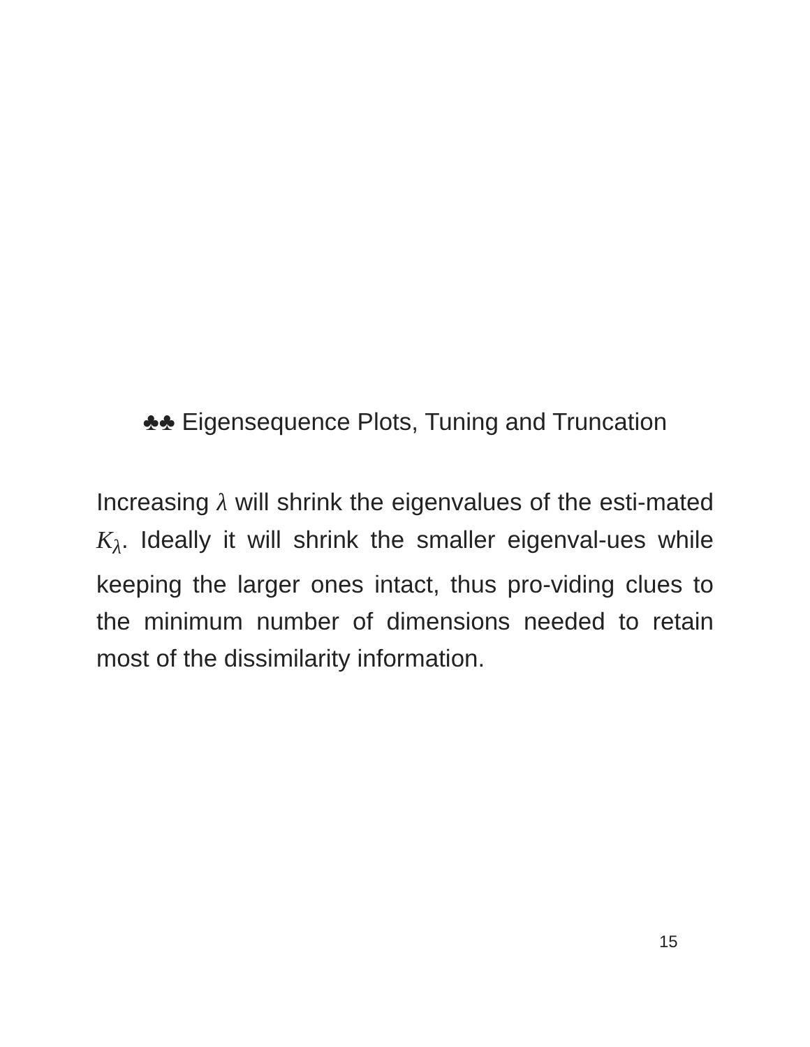♣♣ Eigensequence Plots, Tuning and Truncation
Increasing λ will shrink the eigenvalues of the esti-mated K<sub>λ</sub>. Ideally it will shrink the smaller eigenval-ues while keeping the larger ones intact, thus pro-viding clues to the minimum number of dimensions needed to retain most of the dissimilarity information.
15